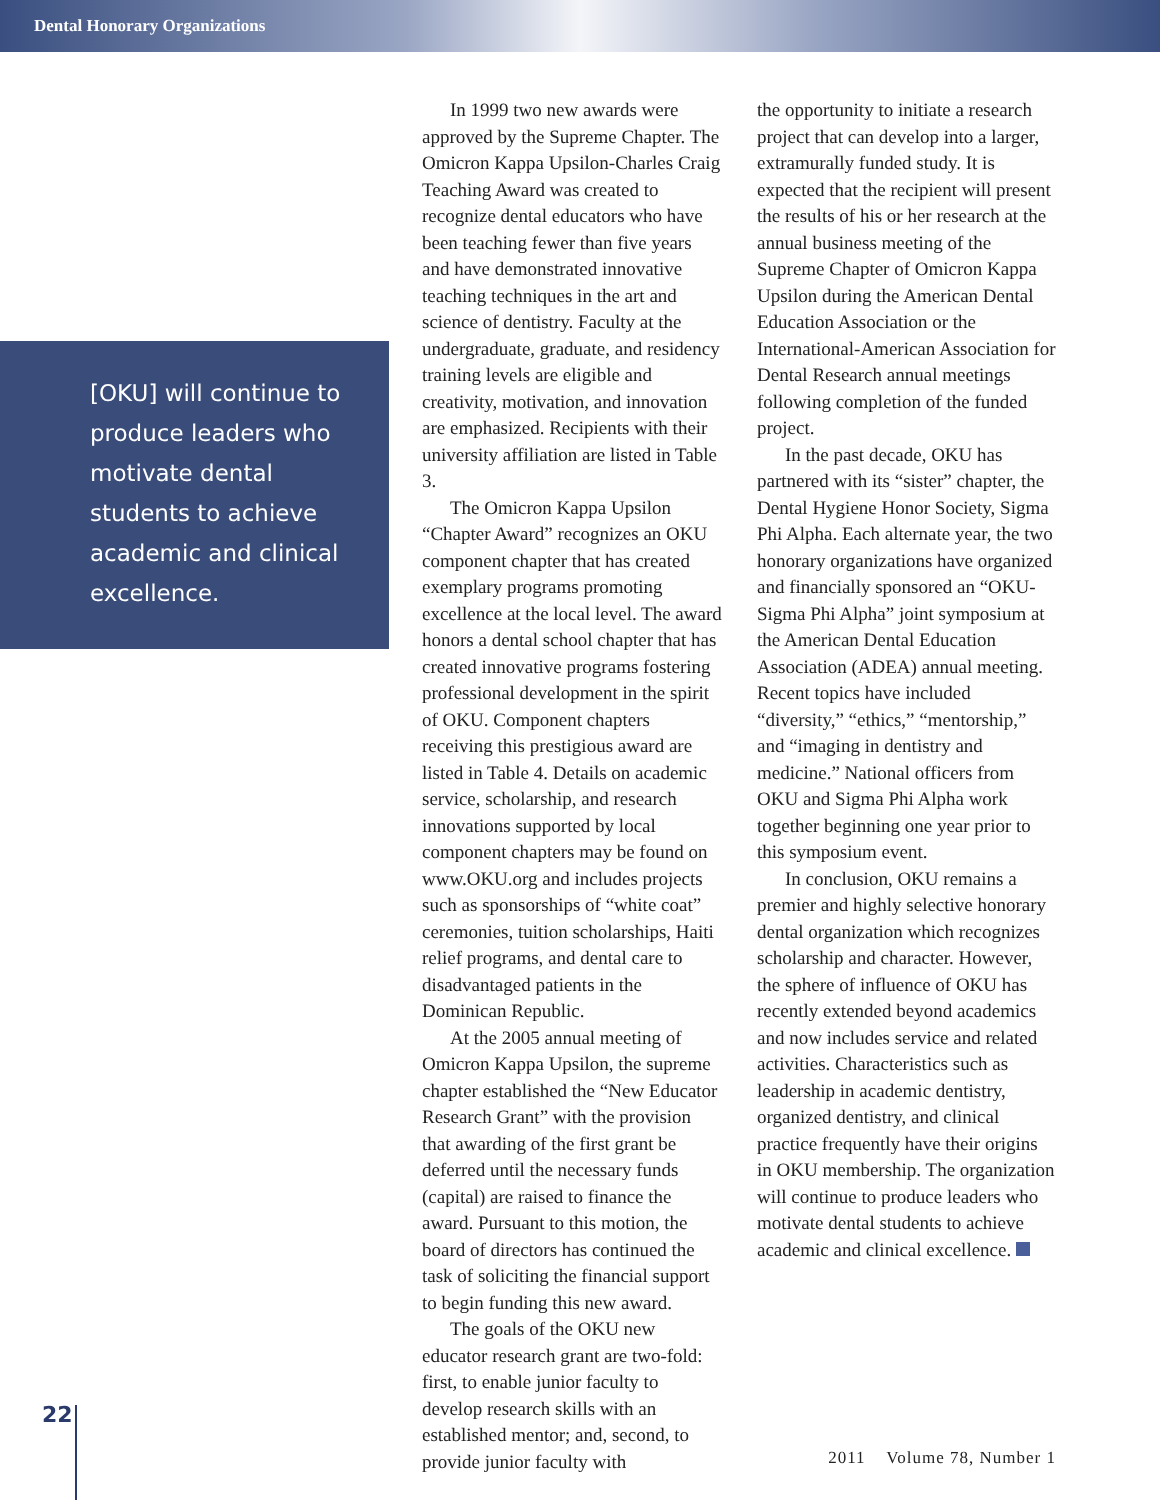Dental Honorary Organizations
[OKU] will continue to produce leaders who motivate dental students to achieve academic and clinical excellence.
In 1999 two new awards were approved by the Supreme Chapter. The Omicron Kappa Upsilon-Charles Craig Teaching Award was created to recognize dental educators who have been teaching fewer than five years and have demonstrated innovative teaching techniques in the art and science of dentistry. Faculty at the undergraduate, graduate, and residency training levels are eligible and creativity, motivation, and innovation are emphasized. Recipients with their university affiliation are listed in Table 3.
The Omicron Kappa Upsilon “Chapter Award” recognizes an OKU component chapter that has created exemplary programs promoting excellence at the local level. The award honors a dental school chapter that has created innovative programs fostering professional development in the spirit of OKU. Component chapters receiving this prestigious award are listed in Table 4. Details on academic service, scholarship, and research innovations supported by local component chapters may be found on www.OKU.org and includes projects such as sponsorships of “white coat” ceremonies, tuition scholarships, Haiti relief programs, and dental care to disadvantaged patients in the Dominican Republic.
At the 2005 annual meeting of Omicron Kappa Upsilon, the supreme chapter established the “New Educator Research Grant” with the provision that awarding of the first grant be deferred until the necessary funds (capital) are raised to finance the award. Pursuant to this motion, the board of directors has continued the task of soliciting the financial support to begin funding this new award.
The goals of the OKU new educator research grant are two-fold: first, to enable junior faculty to develop research skills with an established mentor; and, second, to provide junior faculty with
the opportunity to initiate a research project that can develop into a larger, extramurally funded study. It is expected that the recipient will present the results of his or her research at the annual business meeting of the Supreme Chapter of Omicron Kappa Upsilon during the American Dental Education Association or the International-American Association for Dental Research annual meetings following completion of the funded project.
In the past decade, OKU has partnered with its “sister” chapter, the Dental Hygiene Honor Society, Sigma Phi Alpha. Each alternate year, the two honorary organizations have organized and financially sponsored an “OKU-Sigma Phi Alpha” joint symposium at the American Dental Education Association (ADEA) annual meeting. Recent topics have included “diversity,” “ethics,” “mentorship,” and “imaging in dentistry and medicine.” National officers from OKU and Sigma Phi Alpha work together beginning one year prior to this symposium event.
In conclusion, OKU remains a premier and highly selective honorary dental organization which recognizes scholarship and character. However, the sphere of influence of OKU has recently extended beyond academics and now includes service and related activities. Characteristics such as leadership in academic dentistry, organized dentistry, and clinical practice frequently have their origins in OKU membership. The organization will continue to produce leaders who motivate dental students to achieve academic and clinical excellence.
22
2011 Volume 78, Number 1